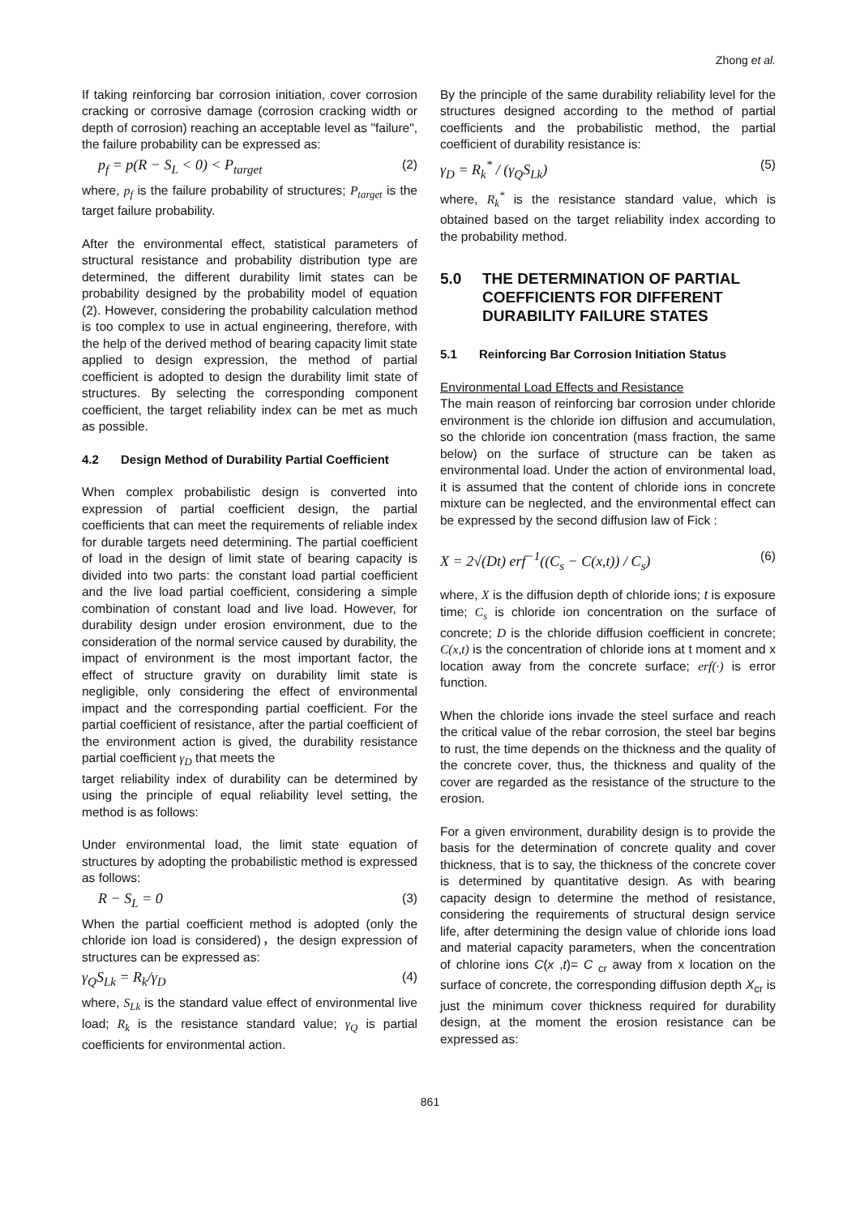Zhong et al.
If taking reinforcing bar corrosion initiation, cover corrosion cracking or corrosive damage (corrosion cracking width or depth of corrosion) reaching an acceptable level as "failure", the failure probability can be expressed as:
p<sub>f</sub> = p(R − S<sub>L</sub> < 0) < P<sub>target</sub> (2)
where, p<sub>f</sub> is the failure probability of structures; P<sub>target</sub> is the target failure probability.
After the environmental effect, statistical parameters of structural resistance and probability distribution type are determined, the different durability limit states can be probability designed by the probability model of equation (2). However, considering the probability calculation method is too complex to use in actual engineering, therefore, with the help of the derived method of bearing capacity limit state applied to design expression, the method of partial coefficient is adopted to design the durability limit state of structures. By selecting the corresponding component coefficient, the target reliability index can be met as much as possible.
4.2 Design Method of Durability Partial Coefficient
When complex probabilistic design is converted into expression of partial coefficient design, the partial coefficients that can meet the requirements of reliable index for durable targets need determining. The partial coefficient of load in the design of limit state of bearing capacity is divided into two parts: the constant load partial coefficient and the live load partial coefficient, considering a simple combination of constant load and live load. However, for durability design under erosion environment, due to the consideration of the normal service caused by durability, the impact of environment is the most important factor, the effect of structure gravity on durability limit state is negligible, only considering the effect of environmental impact and the corresponding partial coefficient. For the partial coefficient of resistance, after the partial coefficient of the environment action is gived, the durability resistance partial coefficient γ<sub>D</sub> that meets the
target reliability index of durability can be determined by using the principle of equal reliability level setting, the method is as follows:
Under environmental load, the limit state equation of structures by adopting the probabilistic method is expressed as follows:
R − S<sub>L</sub> = 0 (3)
When the partial coefficient method is adopted (only the chloride ion load is considered)，the design expression of structures can be expressed as:
γ<sub>Q</sub>S<sub>Lk</sub> = R<sub>k</sub>/γ<sub>D</sub> (4)
where, S<sub>Lk</sub> is the standard value effect of environmental live load; R<sub>k</sub> is the resistance standard value; γ<sub>Q</sub> is partial coefficients for environmental action.
By the principle of the same durability reliability level for the structures designed according to the method of partial coefficients and the probabilistic method, the partial coefficient of durability resistance is:
γ<sub>D</sub> = R<sub>k</sub><sup>*</sup> / (γ<sub>Q</sub>S<sub>Lk</sub>) (5)
where, R<sub>k</sub><sup>*</sup> is the resistance standard value, which is obtained based on the target reliability index according to the probability method.
5.0 THE DETERMINATION OF PARTIAL COEFFICIENTS FOR DIFFERENT DURABILITY FAILURE STATES
5.1 Reinforcing Bar Corrosion Initiation Status
Environmental Load Effects and Resistance
The main reason of reinforcing bar corrosion under chloride environment is the chloride ion diffusion and accumulation, so the chloride ion concentration (mass fraction, the same below) on the surface of structure can be taken as environmental load. Under the action of environmental load, it is assumed that the content of chloride ions in concrete mixture can be neglected, and the environmental effect can be expressed by the second diffusion law of Fick :
X = 2√(Dt) erf<sup>−1</sup>((C<sub>s</sub> − C(x,t)) / C<sub>s</sub>) (6)
where, X is the diffusion depth of chloride ions; t is exposure time; C<sub>s</sub> is chloride ion concentration on the surface of concrete; D is the chloride diffusion coefficient in concrete; C(x,t) is the concentration of chloride ions at t moment and x location away from the concrete surface; erf(·) is error function.
When the chloride ions invade the steel surface and reach the critical value of the rebar corrosion, the steel bar begins to rust, the time depends on the thickness and the quality of the concrete cover, thus, the thickness and quality of the cover are regarded as the resistance of the structure to the erosion.
For a given environment, durability design is to provide the basis for the determination of concrete quality and cover thickness, that is to say, the thickness of the concrete cover is determined by quantitative design. As with bearing capacity design to determine the method of resistance, considering the requirements of structural design service life, after determining the design value of chloride ions load and material capacity parameters, when the concentration of chlorine ions C(x ,t)= C <sub>cr</sub> away from x location on the surface of concrete, the corresponding diffusion depth X<sub>cr</sub> is just the minimum cover thickness required for durability design, at the moment the erosion resistance can be expressed as:
861